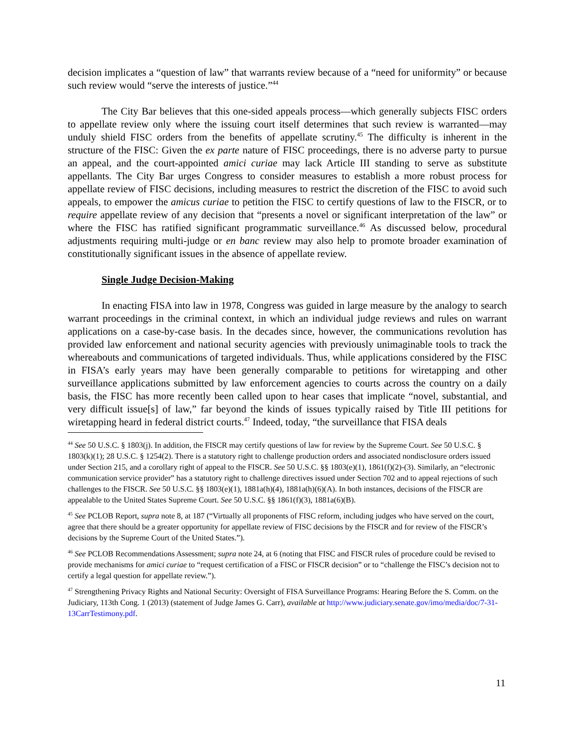decision implicates a “question of law” that warrants review because of a “need for uniformity” or because such review would “serve the interests of justice.”<sup>44</sup>
The City Bar believes that this one-sided appeals process—which generally subjects FISC orders to appellate review only where the issuing court itself determines that such review is warranted—may unduly shield FISC orders from the benefits of appellate scrutiny.<sup>45</sup> The difficulty is inherent in the structure of the FISC: Given the ex parte nature of FISC proceedings, there is no adverse party to pursue an appeal, and the court-appointed amici curiae may lack Article III standing to serve as substitute appellants. The City Bar urges Congress to consider measures to establish a more robust process for appellate review of FISC decisions, including measures to restrict the discretion of the FISC to avoid such appeals, to empower the amicus curiae to petition the FISC to certify questions of law to the FISCR, or to require appellate review of any decision that “presents a novel or significant interpretation of the law” or where the FISC has ratified significant programmatic surveillance.<sup>46</sup> As discussed below, procedural adjustments requiring multi-judge or en banc review may also help to promote broader examination of constitutionally significant issues in the absence of appellate review.
Single Judge Decision-Making
In enacting FISA into law in 1978, Congress was guided in large measure by the analogy to search warrant proceedings in the criminal context, in which an individual judge reviews and rules on warrant applications on a case-by-case basis. In the decades since, however, the communications revolution has provided law enforcement and national security agencies with previously unimaginable tools to track the whereabouts and communications of targeted individuals. Thus, while applications considered by the FISC in FISA’s early years may have been generally comparable to petitions for wiretapping and other surveillance applications submitted by law enforcement agencies to courts across the country on a daily basis, the FISC has more recently been called upon to hear cases that implicate “novel, substantial, and very difficult issue[s] of law,” far beyond the kinds of issues typically raised by Title III petitions for wiretapping heard in federal district courts.<sup>47</sup> Indeed, today, “the surveillance that FISA deals
<sup>44</sup> See 50 U.S.C. § 1803(j). In addition, the FISCR may certify questions of law for review by the Supreme Court. See 50 U.S.C. § 1803(k)(1); 28 U.S.C. § 1254(2). There is a statutory right to challenge production orders and associated nondisclosure orders issued under Section 215, and a corollary right of appeal to the FISCR. See 50 U.S.C. §§ 1803(e)(1), 1861(f)(2)-(3). Similarly, an “electronic communication service provider” has a statutory right to challenge directives issued under Section 702 and to appeal rejections of such challenges to the FISCR. See 50 U.S.C. §§ 1803(e)(1), 1881a(h)(4), 1881a(h)(6)(A). In both instances, decisions of the FISCR are appealable to the United States Supreme Court. See 50 U.S.C. §§ 1861(f)(3), 1881a(6)(B).
<sup>45</sup> See PCLOB Report, supra note 8, at 187 (“Virtually all proponents of FISC reform, including judges who have served on the court, agree that there should be a greater opportunity for appellate review of FISC decisions by the FISCR and for review of the FISCR’s decisions by the Supreme Court of the United States.”).
<sup>46</sup> See PCLOB Recommendations Assessment; supra note 24, at 6 (noting that FISC and FISCR rules of procedure could be revised to provide mechanisms for amici curiae to “request certification of a FISC or FISCR decision” or to “challenge the FISC’s decision not to certify a legal question for appellate review.”).
<sup>47</sup> Strengthening Privacy Rights and National Security: Oversight of FISA Surveillance Programs: Hearing Before the S. Comm. on the Judiciary, 113th Cong. 1 (2013) (statement of Judge James G. Carr), available at http://www.judiciary.senate.gov/imo/media/doc/7-31-13CarrTestimony.pdf.
11